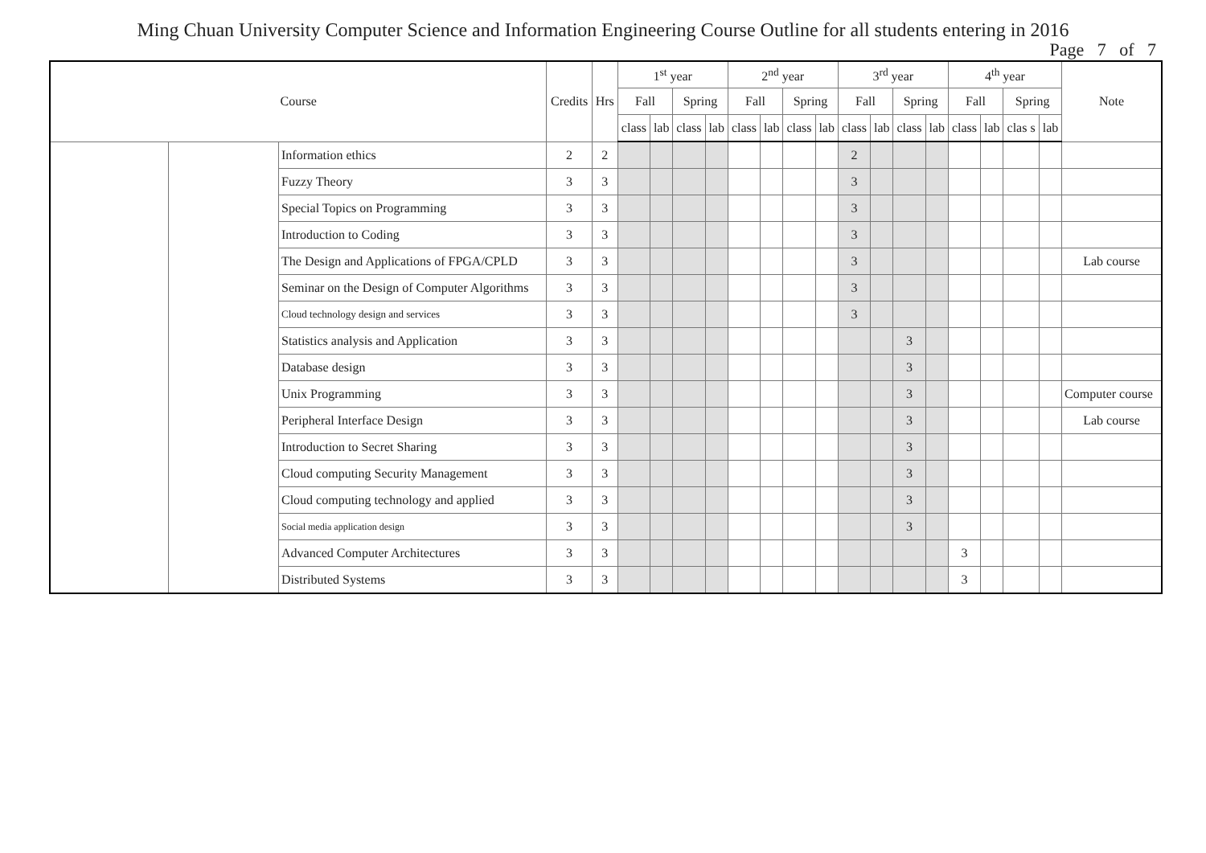Ming Chuan University Computer Science and Information Engineering Course Outline for all students entering in 2016
Page 7 of 7
| Course | | | Credits | Hrs | 1<sup>st</sup> year | | | | 2<sup>nd</sup> year | | | | 3<sup>rd</sup> year | | | | 4<sup>th</sup> year | | | | Note |
| --- | --- | --- | --- | --- | --- | --- | --- | --- | --- | --- | --- | --- | --- | --- | --- | --- | --- | --- | --- | --- | --- |
| | | | | | Fall | | Spring | | Fall | | Spring | | Fall | | Spring | | Fall | | Spring | | |
| | | | | | class | lab | class | lab | class | lab | class | lab | class | lab | class | lab | class | lab | clas s | lab | |
| | | Information ethics | 2 | 2 | | | | | | | | | 2 | | | | | | | | |
| | | Fuzzy Theory | 3 | 3 | | | | | | | | | 3 | | | | | | | | |
| | | Special Topics on Programming | 3 | 3 | | | | | | | | | 3 | | | | | | | | |
| | | Introduction to Coding | 3 | 3 | | | | | | | | | 3 | | | | | | | | |
| | | The Design and Applications of FPGA/CPLD | 3 | 3 | | | | | | | | | 3 | | | | | | | | Lab course |
| | | Seminar on the Design of Computer Algorithms | 3 | 3 | | | | | | | | | 3 | | | | | | | | |
| | | Cloud technology design and services | 3 | 3 | | | | | | | | | 3 | | | | | | | | |
| | | Statistics analysis and Application | 3 | 3 | | | | | | | | | | | 3 | | | | | | |
| | | Database design | 3 | 3 | | | | | | | | | | | 3 | | | | | | |
| | | Unix Programming | 3 | 3 | | | | | | | | | | | 3 | | | | | | Computer course |
| | | Peripheral Interface Design | 3 | 3 | | | | | | | | | | | 3 | | | | | | Lab course |
| | | Introduction to Secret Sharing | 3 | 3 | | | | | | | | | | | 3 | | | | | | |
| | | Cloud computing Security Management | 3 | 3 | | | | | | | | | | | 3 | | | | | | |
| | | Cloud computing technology and applied | 3 | 3 | | | | | | | | | | | 3 | | | | | | |
| | | Social media application design | 3 | 3 | | | | | | | | | | | 3 | | | | | | |
| | | Advanced Computer Architectures | 3 | 3 | | | | | | | | | | | | | 3 | | | | |
| | | Distributed Systems | 3 | 3 | | | | | | | | | | | | | 3 | | | | |